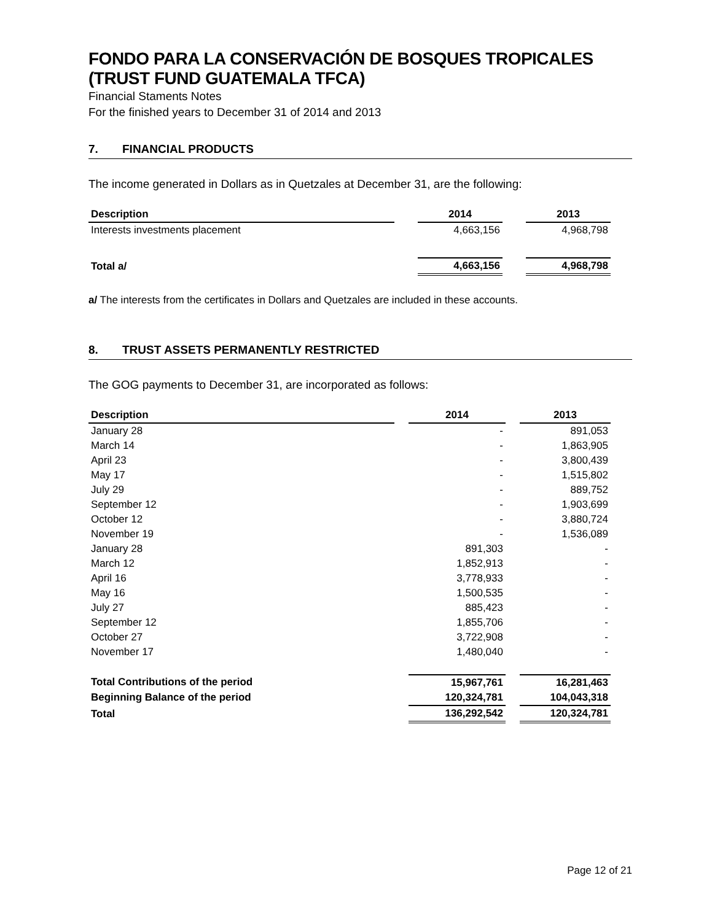FONDO PARA LA CONSERVACIÓN DE BOSQUES TROPICALES
(TRUST FUND GUATEMALA TFCA)
Financial Staments Notes
For the finished years to December 31 of 2014 and 2013
7. FINANCIAL PRODUCTS
The income generated in Dollars as in Quetzales at December 31, are the following:
| Description | | 2014 | | 2013 |
| Interests investments placement | | 4,663,156 | | 4,968,798 |
| Total a/ | | 4,663,156 | | 4,968,798 |
a/ The interests from the certificates in Dollars and Quetzales are included in these accounts.
8. TRUST ASSETS PERMANENTLY RESTRICTED
The GOG payments to December 31, are incorporated as follows:
| Description | | 2014 | | 2013 |
| January 28 | | - | | 891,053 |
| March 14 | | - | | 1,863,905 |
| April 23 | | - | | 3,800,439 |
| May 17 | | - | | 1,515,802 |
| July 29 | | - | | 889,752 |
| September 12 | | - | | 1,903,699 |
| October 12 | | - | | 3,880,724 |
| November 19 | | - | | 1,536,089 |
| January 28 | | 891,303 | | - |
| March 12 | | 1,852,913 | | - |
| April 16 | | 3,778,933 | | - |
| May 16 | | 1,500,535 | | - |
| July 27 | | 885,423 | | - |
| September 12 | | 1,855,706 | | - |
| October 27 | | 3,722,908 | | - |
| November 17 | | 1,480,040 | | - |
| Total Contributions of the period | | 15,967,761 | | 16,281,463 |
| Beginning Balance of the period | | 120,324,781 | | 104,043,318 |
| Total | | 136,292,542 | | 120,324,781 |
Page 12 of 21